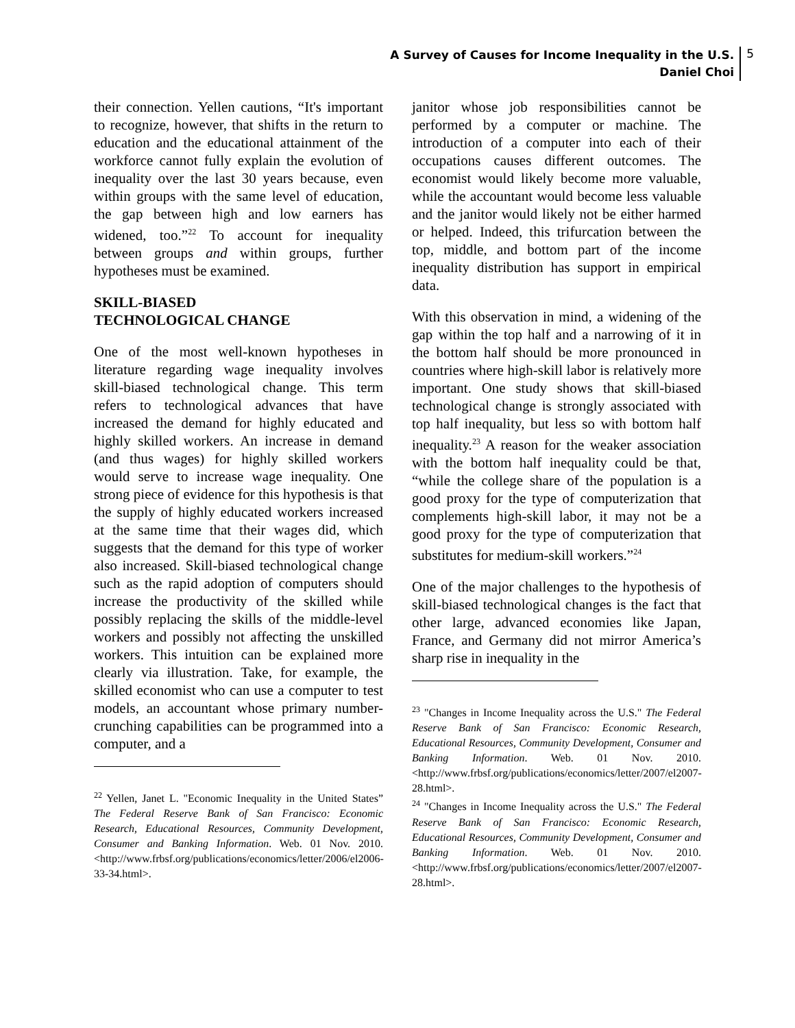A Survey of Causes for Income Inequality in the U.S.
Daniel Choi
5
their connection. Yellen cautions, “It's important to recognize, however, that shifts in the return to education and the educational attainment of the workforce cannot fully explain the evolution of inequality over the last 30 years because, even within groups with the same level of education, the gap between high and low earners has widened, too.”<sup>22</sup> To account for inequality between groups and within groups, further hypotheses must be examined.
SKILL-BIASED
TECHNOLOGICAL CHANGE
One of the most well-known hypotheses in literature regarding wage inequality involves skill-biased technological change. This term refers to technological advances that have increased the demand for highly educated and highly skilled workers. An increase in demand (and thus wages) for highly skilled workers would serve to increase wage inequality. One strong piece of evidence for this hypothesis is that the supply of highly educated workers increased at the same time that their wages did, which suggests that the demand for this type of worker also increased. Skill-biased technological change such as the rapid adoption of computers should increase the productivity of the skilled while possibly replacing the skills of the middle-level workers and possibly not affecting the unskilled workers. This intuition can be explained more clearly via illustration. Take, for example, the skilled economist who can use a computer to test models, an accountant whose primary number-crunching capabilities can be programmed into a computer, and a
<sup>22</sup> Yellen, Janet L. "Economic Inequality in the United States” The Federal Reserve Bank of San Francisco: Economic Research, Educational Resources, Community Development, Consumer and Banking Information. Web. 01 Nov. 2010. <http://www.frbsf.org/publications/economics/letter/2006/el2006-33-34.html>.
janitor whose job responsibilities cannot be performed by a computer or machine. The introduction of a computer into each of their occupations causes different outcomes. The economist would likely become more valuable, while the accountant would become less valuable and the janitor would likely not be either harmed or helped. Indeed, this trifurcation between the top, middle, and bottom part of the income inequality distribution has support in empirical data.
With this observation in mind, a widening of the gap within the top half and a narrowing of it in the bottom half should be more pronounced in countries where high-skill labor is relatively more important. One study shows that skill-biased technological change is strongly associated with top half inequality, but less so with bottom half inequality.<sup>23</sup> A reason for the weaker association with the bottom half inequality could be that, “while the college share of the population is a good proxy for the type of computerization that complements high-skill labor, it may not be a good proxy for the type of computerization that substitutes for medium-skill workers.”<sup>24</sup>
One of the major challenges to the hypothesis of skill-biased technological changes is the fact that other large, advanced economies like Japan, France, and Germany did not mirror America’s sharp rise in inequality in the
<sup>23</sup> "Changes in Income Inequality across the U.S." The Federal Reserve Bank of San Francisco: Economic Research, Educational Resources, Community Development, Consumer and Banking Information. Web. 01 Nov. 2010. <http://www.frbsf.org/publications/economics/letter/2007/el2007-28.html>.
<sup>24</sup> "Changes in Income Inequality across the U.S." The Federal Reserve Bank of San Francisco: Economic Research, Educational Resources, Community Development, Consumer and Banking Information. Web. 01 Nov. 2010. <http://www.frbsf.org/publications/economics/letter/2007/el2007-28.html>.